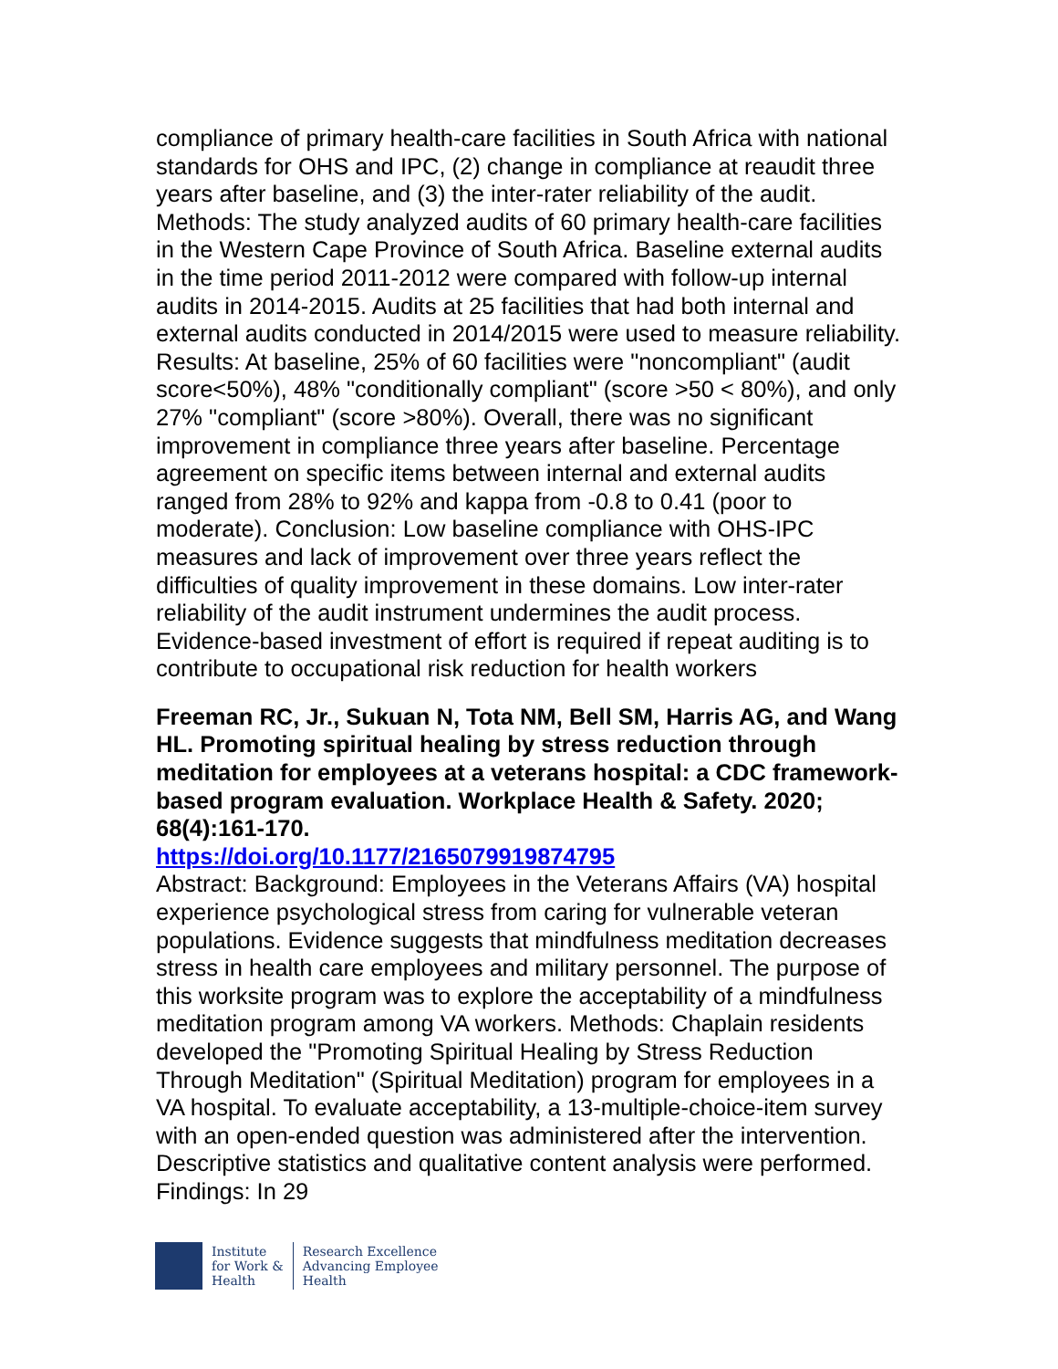compliance of primary health-care facilities in South Africa with national standards for OHS and IPC, (2) change in compliance at reaudit three years after baseline, and (3) the inter-rater reliability of the audit. Methods: The study analyzed audits of 60 primary health-care facilities in the Western Cape Province of South Africa. Baseline external audits in the time period 2011-2012 were compared with follow-up internal audits in 2014-2015. Audits at 25 facilities that had both internal and external audits conducted in 2014/2015 were used to measure reliability. Results: At baseline, 25% of 60 facilities were "noncompliant" (audit score<50%), 48% "conditionally compliant" (score >50 < 80%), and only 27% "compliant" (score >80%). Overall, there was no significant improvement in compliance three years after baseline. Percentage agreement on specific items between internal and external audits ranged from 28% to 92% and kappa from -0.8 to 0.41 (poor to moderate). Conclusion: Low baseline compliance with OHS-IPC measures and lack of improvement over three years reflect the difficulties of quality improvement in these domains. Low inter-rater reliability of the audit instrument undermines the audit process. Evidence-based investment of effort is required if repeat auditing is to contribute to occupational risk reduction for health workers
Freeman RC, Jr., Sukuan N, Tota NM, Bell SM, Harris AG, and Wang HL. Promoting spiritual healing by stress reduction through meditation for employees at a veterans hospital: a CDC framework-based program evaluation. Workplace Health & Safety. 2020; 68(4):161-170.
https://doi.org/10.1177/2165079919874795
Abstract: Background: Employees in the Veterans Affairs (VA) hospital experience psychological stress from caring for vulnerable veteran populations. Evidence suggests that mindfulness meditation decreases stress in health care employees and military personnel. The purpose of this worksite program was to explore the acceptability of a mindfulness meditation program among VA workers. Methods: Chaplain residents developed the "Promoting Spiritual Healing by Stress Reduction Through Meditation" (Spiritual Meditation) program for employees in a VA hospital. To evaluate acceptability, a 13-multiple-choice-item survey with an open-ended question was administered after the intervention. Descriptive statistics and qualitative content analysis were performed. Findings: In 29
Institute
for Work &
Health
Research Excellence
Advancing Employee
Health